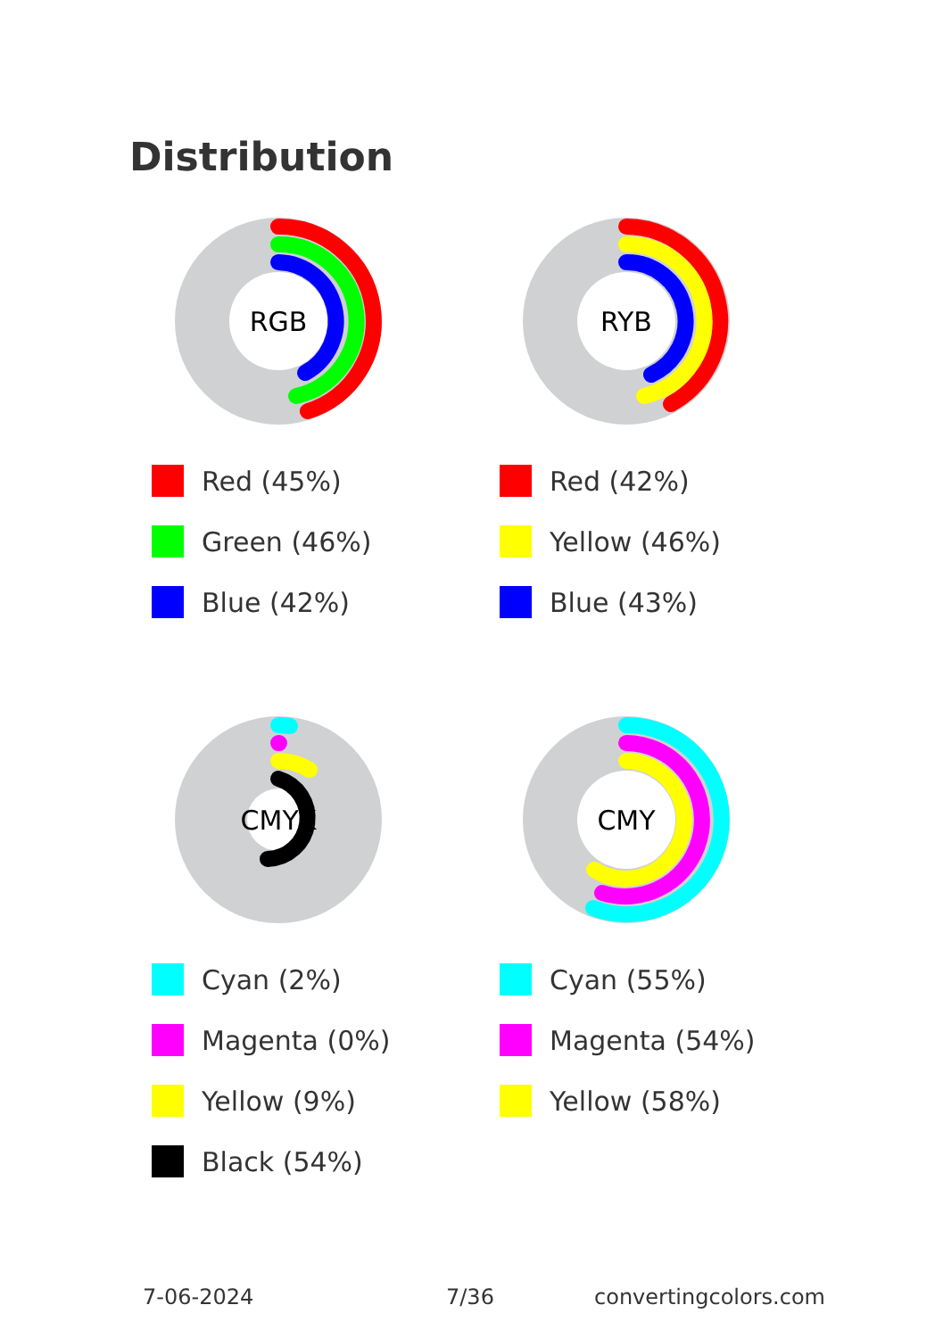Distribution
RGB
Red (45%)
Green (46%)
Blue (42%)
RYB
Red (42%)
Yellow (46%)
Blue (43%)
CMYK
Cyan (2%)
Magenta (0%)
Yellow (9%)
Black (54%)
CMY
Cyan (55%)
Magenta (54%)
Yellow (58%)
7-06-2024 7/36 convertingcolors.com